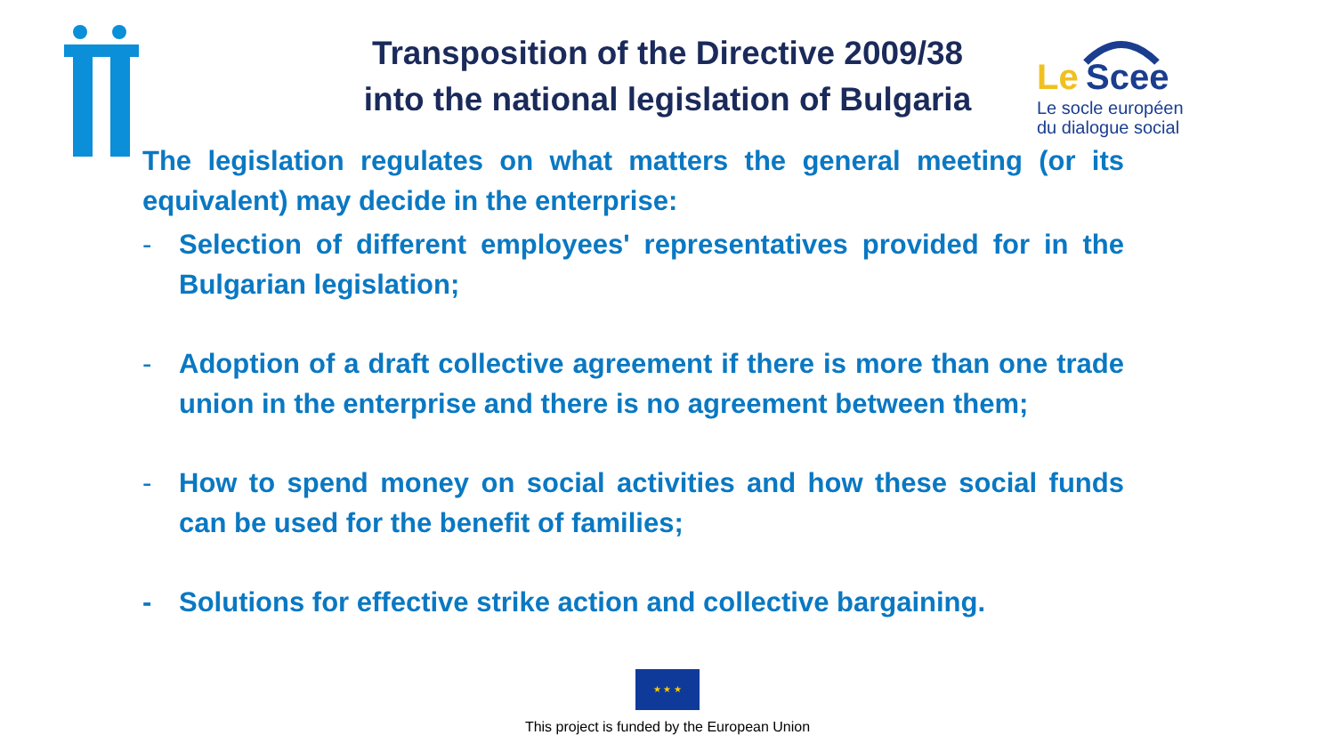Le
Scee
Le socle européen
du dialogue social
Transposition of the Directive 2009/38
into the national legislation of Bulgaria
The legislation regulates on what matters the general meeting (or its equivalent) may decide in the enterprise:
- Selection of different employees' representatives provided for in the Bulgarian legislation;
- Adoption of a draft collective agreement if there is more than one trade union in the enterprise and there is no agreement between them;
- How to spend money on social activities and how these social funds can be used for the benefit of families;
- Solutions for effective strike action and collective bargaining.
★ ★ ★
This project is funded by the European Union